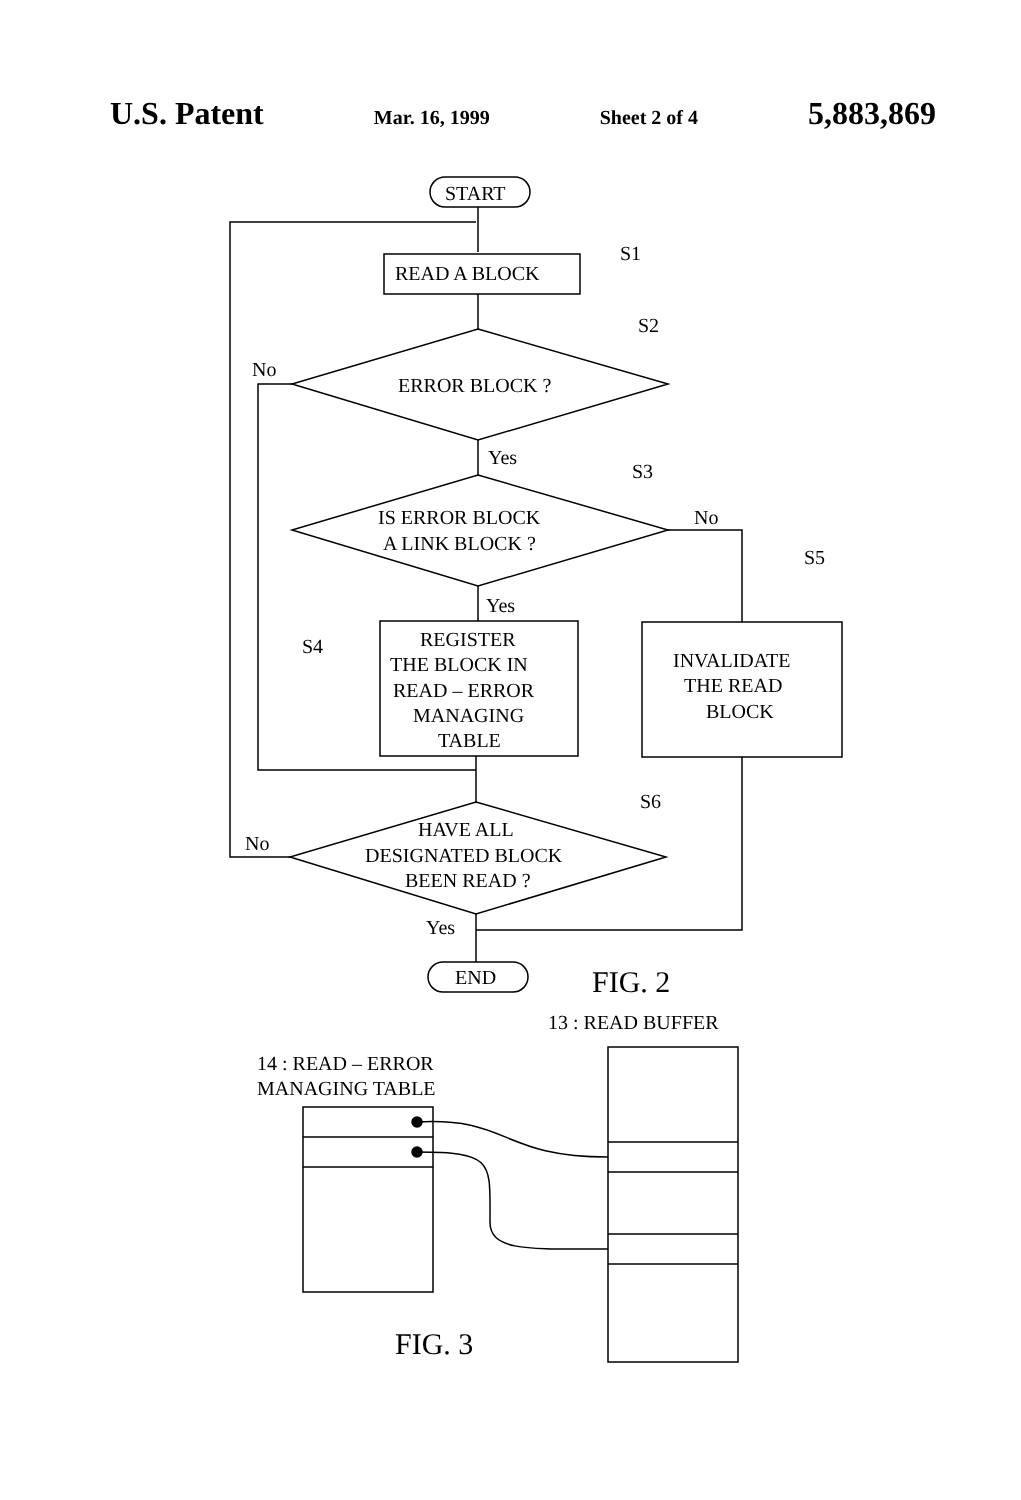U.S. Patent Mar. 16, 1999 Sheet 2 of 4 5,883,869
START
READ A BLOCK
S1
ERROR BLOCK ?
S2
No
Yes
IS ERROR BLOCK
A LINK BLOCK ?
S3
No
S5
Yes
REGISTER
THE BLOCK IN
READ – ERROR
MANAGING
TABLE
S4
INVALIDATE
THE READ
BLOCK
HAVE ALL
DESIGNATED BLOCK
BEEN READ ?
S6
No
Yes
END
FIG. 2
13 : READ BUFFER
14 : READ – ERROR
MANAGING TABLE
FIG. 3